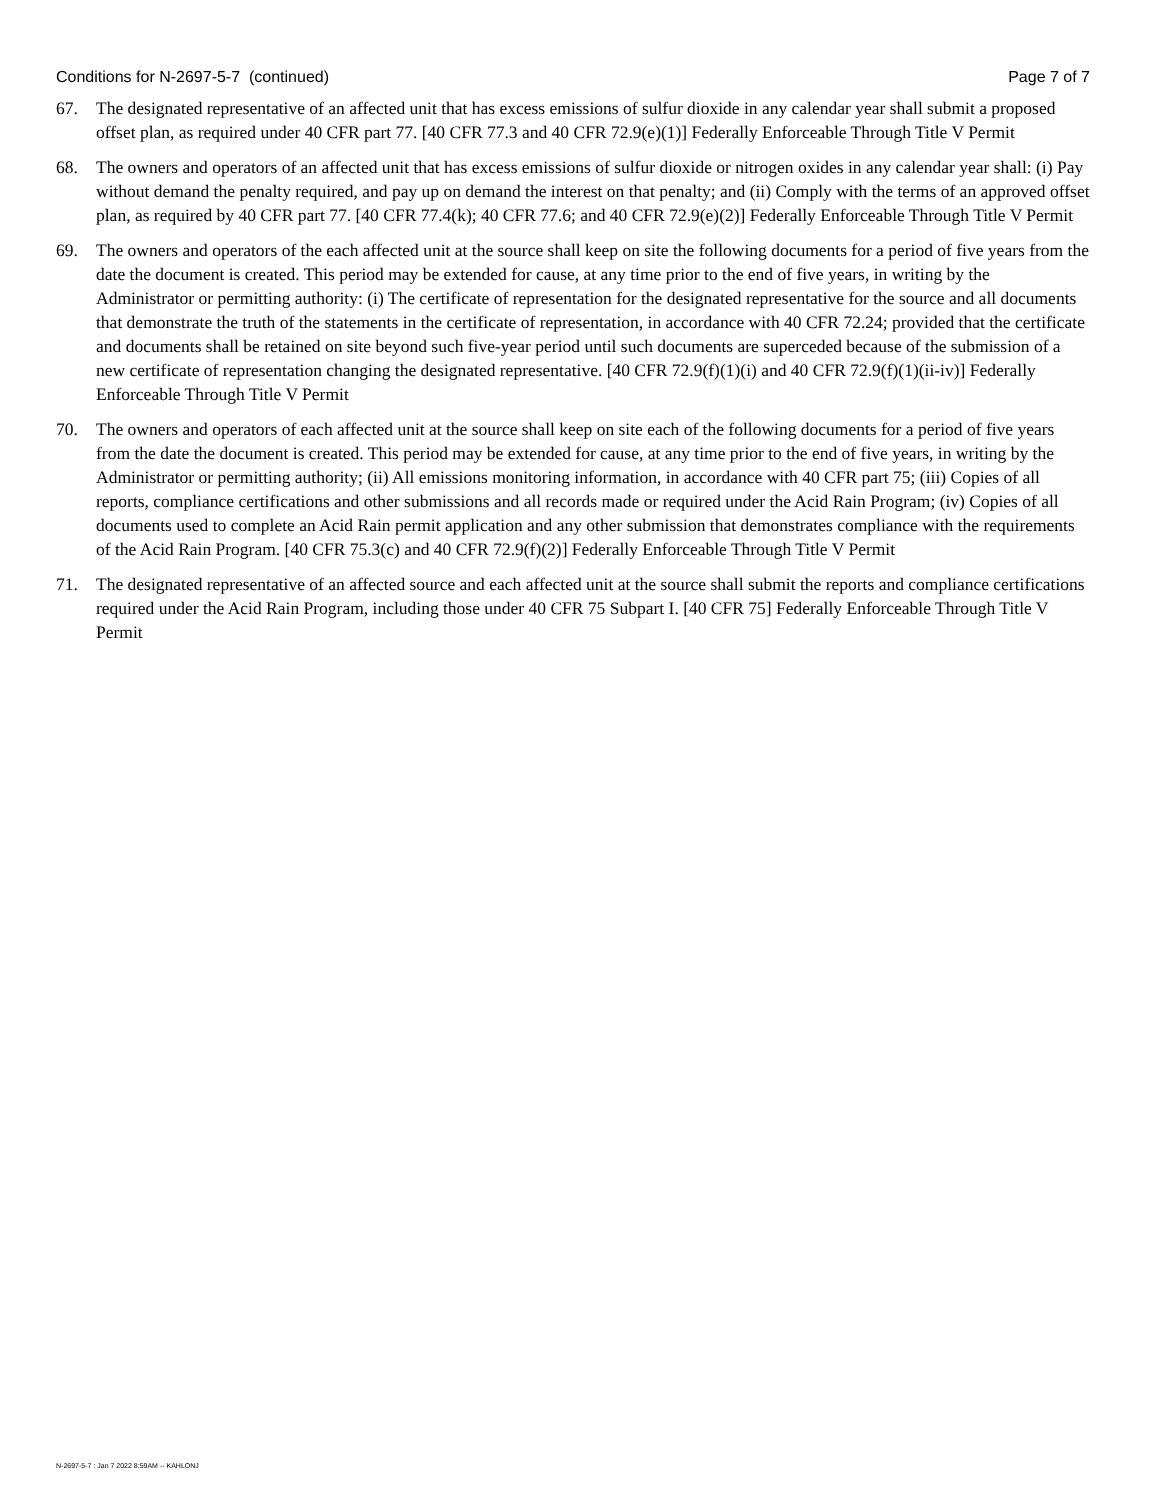Conditions for N-2697-5-7 (continued) Page 7 of 7
67. The designated representative of an affected unit that has excess emissions of sulfur dioxide in any calendar year shall submit a proposed offset plan, as required under 40 CFR part 77. [40 CFR 77.3 and 40 CFR 72.9(e)(1)] Federally Enforceable Through Title V Permit
68. The owners and operators of an affected unit that has excess emissions of sulfur dioxide or nitrogen oxides in any calendar year shall: (i) Pay without demand the penalty required, and pay up on demand the interest on that penalty; and (ii) Comply with the terms of an approved offset plan, as required by 40 CFR part 77. [40 CFR 77.4(k); 40 CFR 77.6; and 40 CFR 72.9(e)(2)] Federally Enforceable Through Title V Permit
69. The owners and operators of the each affected unit at the source shall keep on site the following documents for a period of five years from the date the document is created. This period may be extended for cause, at any time prior to the end of five years, in writing by the Administrator or permitting authority: (i) The certificate of representation for the designated representative for the source and all documents that demonstrate the truth of the statements in the certificate of representation, in accordance with 40 CFR 72.24; provided that the certificate and documents shall be retained on site beyond such five-year period until such documents are superceded because of the submission of a new certificate of representation changing the designated representative. [40 CFR 72.9(f)(1)(i) and 40 CFR 72.9(f)(1)(ii-iv)] Federally Enforceable Through Title V Permit
70. The owners and operators of each affected unit at the source shall keep on site each of the following documents for a period of five years from the date the document is created. This period may be extended for cause, at any time prior to the end of five years, in writing by the Administrator or permitting authority; (ii) All emissions monitoring information, in accordance with 40 CFR part 75; (iii) Copies of all reports, compliance certifications and other submissions and all records made or required under the Acid Rain Program; (iv) Copies of all documents used to complete an Acid Rain permit application and any other submission that demonstrates compliance with the requirements of the Acid Rain Program. [40 CFR 75.3(c) and 40 CFR 72.9(f)(2)] Federally Enforceable Through Title V Permit
71. The designated representative of an affected source and each affected unit at the source shall submit the reports and compliance certifications required under the Acid Rain Program, including those under 40 CFR 75 Subpart I. [40 CFR 75] Federally Enforceable Through Title V Permit
N-2697-5-7 : Jan 7 2022 8:59AM -- KAHLONJ